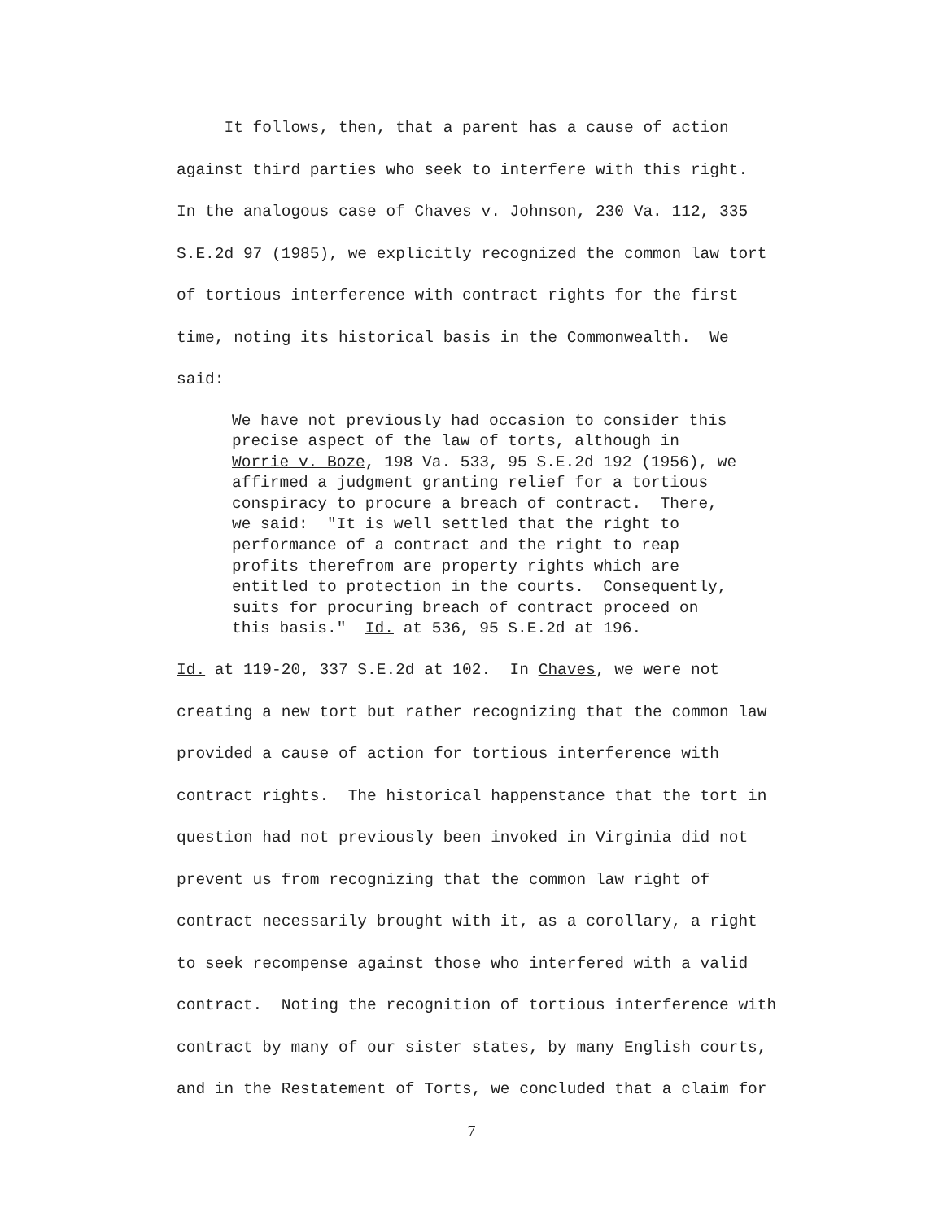It follows, then, that a parent has a cause of action against third parties who seek to interfere with this right. In the analogous case of Chaves v. Johnson, 230 Va. 112, 335 S.E.2d 97 (1985), we explicitly recognized the common law tort of tortious interference with contract rights for the first time, noting its historical basis in the Commonwealth. We said:
We have not previously had occasion to consider this precise aspect of the law of torts, although in Worrie v. Boze, 198 Va. 533, 95 S.E.2d 192 (1956), we affirmed a judgment granting relief for a tortious conspiracy to procure a breach of contract. There, we said: "It is well settled that the right to performance of a contract and the right to reap profits therefrom are property rights which are entitled to protection in the courts. Consequently, suits for procuring breach of contract proceed on this basis." Id. at 536, 95 S.E.2d at 196.
Id. at 119-20, 337 S.E.2d at 102. In Chaves, we were not creating a new tort but rather recognizing that the common law provided a cause of action for tortious interference with contract rights. The historical happenstance that the tort in question had not previously been invoked in Virginia did not prevent us from recognizing that the common law right of contract necessarily brought with it, as a corollary, a right to seek recompense against those who interfered with a valid contract. Noting the recognition of tortious interference with contract by many of our sister states, by many English courts, and in the Restatement of Torts, we concluded that a claim for
7